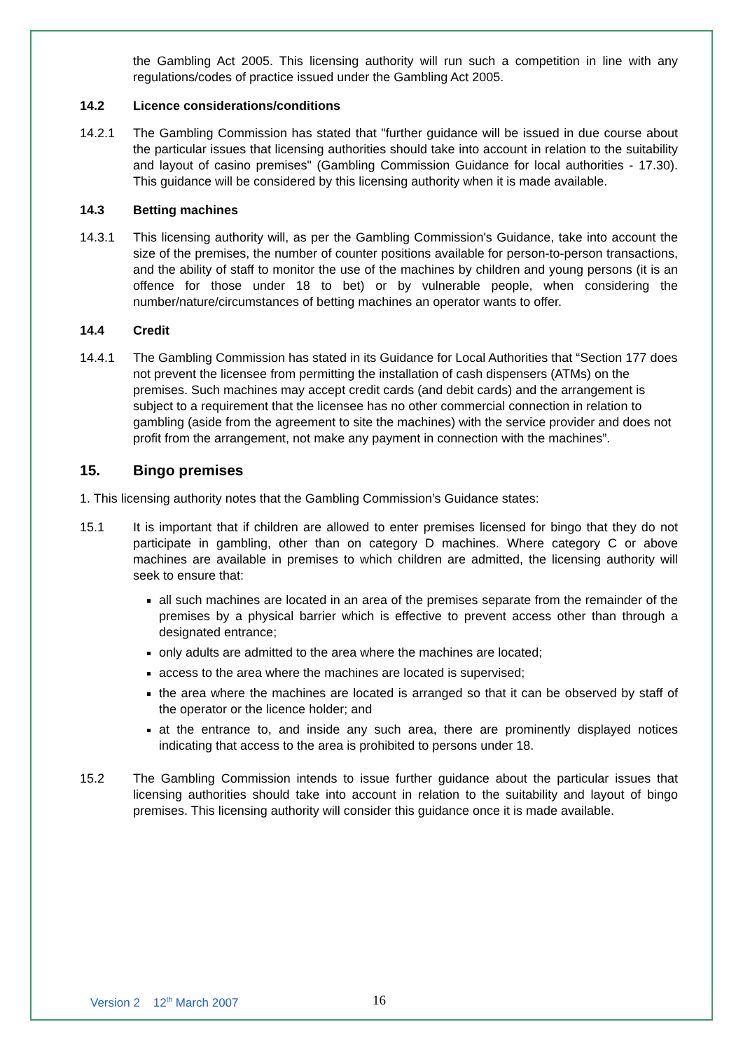the Gambling Act 2005. This licensing authority will run such a competition in line with any regulations/codes of practice issued under the Gambling Act 2005.
14.2 Licence considerations/conditions
14.2.1 The Gambling Commission has stated that "further guidance will be issued in due course about the particular issues that licensing authorities should take into account in relation to the suitability and layout of casino premises" (Gambling Commission Guidance for local authorities - 17.30). This guidance will be considered by this licensing authority when it is made available.
14.3 Betting machines
14.3.1 This licensing authority will, as per the Gambling Commission's Guidance, take into account the size of the premises, the number of counter positions available for person-to-person transactions, and the ability of staff to monitor the use of the machines by children and young persons (it is an offence for those under 18 to bet) or by vulnerable people, when considering the number/nature/circumstances of betting machines an operator wants to offer.
14.4 Credit
14.4.1 The Gambling Commission has stated in its Guidance for Local Authorities that “Section 177 does not prevent the licensee from permitting the installation of cash dispensers (ATMs) on the premises. Such machines may accept credit cards (and debit cards) and the arrangement is subject to a requirement that the licensee has no other commercial connection in relation to gambling (aside from the agreement to site the machines) with the service provider and does not profit from the arrangement, not make any payment in connection with the machines”.
15. Bingo premises
1. This licensing authority notes that the Gambling Commission’s Guidance states:
15.1 It is important that if children are allowed to enter premises licensed for bingo that they do not participate in gambling, other than on category D machines. Where category C or above machines are available in premises to which children are admitted, the licensing authority will seek to ensure that:
all such machines are located in an area of the premises separate from the remainder of the premises by a physical barrier which is effective to prevent access other than through a designated entrance;
only adults are admitted to the area where the machines are located;
access to the area where the machines are located is supervised;
the area where the machines are located is arranged so that it can be observed by staff of the operator or the licence holder; and
at the entrance to, and inside any such area, there are prominently displayed notices indicating that access to the area is prohibited to persons under 18.
15.2 The Gambling Commission intends to issue further guidance about the particular issues that licensing authorities should take into account in relation to the suitability and layout of bingo premises. This licensing authority will consider this guidance once it is made available.
Version 2 12<sup>th</sup> March 2007 16